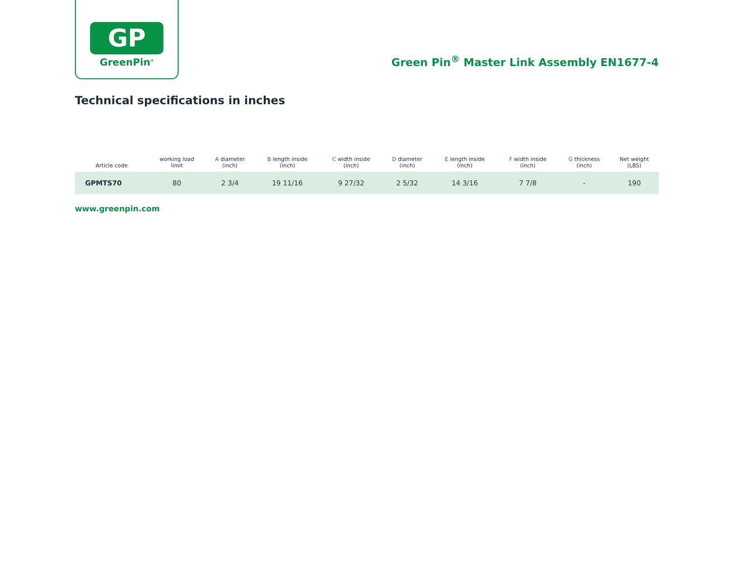GP
GreenPin<sup>®</sup>
Green Pin<sup>®</sup> Master Link Assembly EN1677-4
Technical specifications in inches
| Article code | working load limit | A diameter (inch) | B length inside (inch) | C width inside (inch) | D diameter (inch) | E length inside (inch) | F width inside (inch) | G thickness (inch) | Net weight (LBS) |
| --- | --- | --- | --- | --- | --- | --- | --- | --- | --- |
| GPMTS70 | 80 | 2 3/4 | 19 11/16 | 9 27/32 | 2 5/32 | 14 3/16 | 7 7/8 | - | 190 |
www.greenpin.com